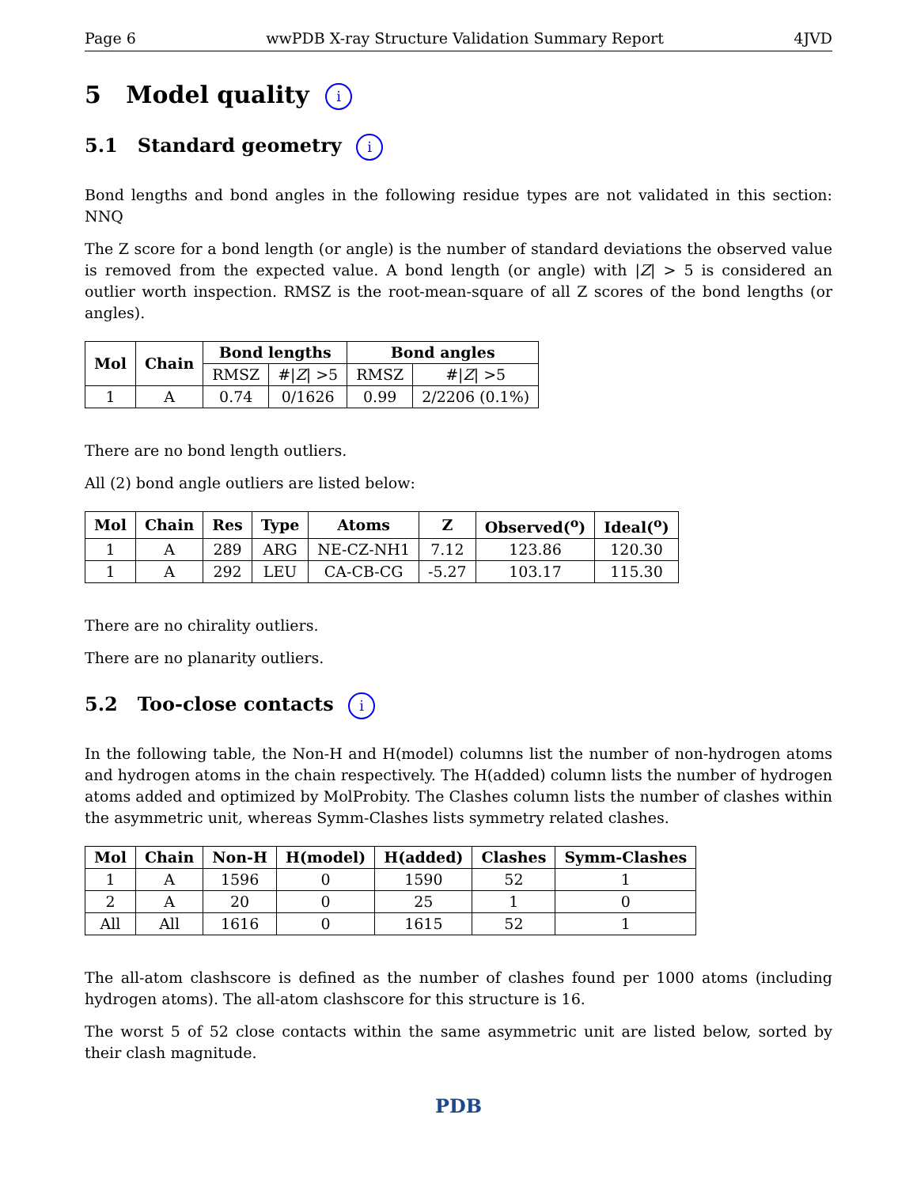Page 6 wwPDB X-ray Structure Validation Summary Report 4JVD
5 Model quality i
5.1 Standard geometry i
Bond lengths and bond angles in the following residue types are not validated in this section: NNQ
The Z score for a bond length (or angle) is the number of standard deviations the observed value is removed from the expected value. A bond length (or angle) with |Z| > 5 is considered an outlier worth inspection. RMSZ is the root-mean-square of all Z scores of the bond lengths (or angles).
| Mol | Chain | Bond lengths | | Bond angles | |
| --- | --- | --- | --- | --- | --- |
| | | RMSZ | #/ Z / >5 | RMSZ | #/ Z / >5 |
| 1 | A | 0.74 | 0/1626 | 0.99 | 2/2206 (0.1%) |
There are no bond length outliers.
All (2) bond angle outliers are listed below:
| Mol | Chain | Res | Type | Atoms | Z | Observed(<sup>o</sup>) | Ideal(<sup>o</sup>) |
| --- | --- | --- | --- | --- | --- | --- | --- |
| 1 | A | 289 | ARG | NE-CZ-NH1 | 7.12 | 123.86 | 120.30 |
| 1 | A | 292 | LEU | CA-CB-CG | -5.27 | 103.17 | 115.30 |
There are no chirality outliers.
There are no planarity outliers.
5.2 Too-close contacts i
In the following table, the Non-H and H(model) columns list the number of non-hydrogen atoms and hydrogen atoms in the chain respectively. The H(added) column lists the number of hydrogen atoms added and optimized by MolProbity. The Clashes column lists the number of clashes within the asymmetric unit, whereas Symm-Clashes lists symmetry related clashes.
| Mol | Chain | Non-H | H(model) | H(added) | Clashes | Symm-Clashes |
| --- | --- | --- | --- | --- | --- | --- |
| 1 | A | 1596 | 0 | 1590 | 52 | 1 |
| 2 | A | 20 | 0 | 25 | 1 | 0 |
| All | All | 1616 | 0 | 1615 | 52 | 1 |
The all-atom clashscore is defined as the number of clashes found per 1000 atoms (including hydrogen atoms). The all-atom clashscore for this structure is 16.
The worst 5 of 52 close contacts within the same asymmetric unit are listed below, sorted by their clash magnitude.
PDB